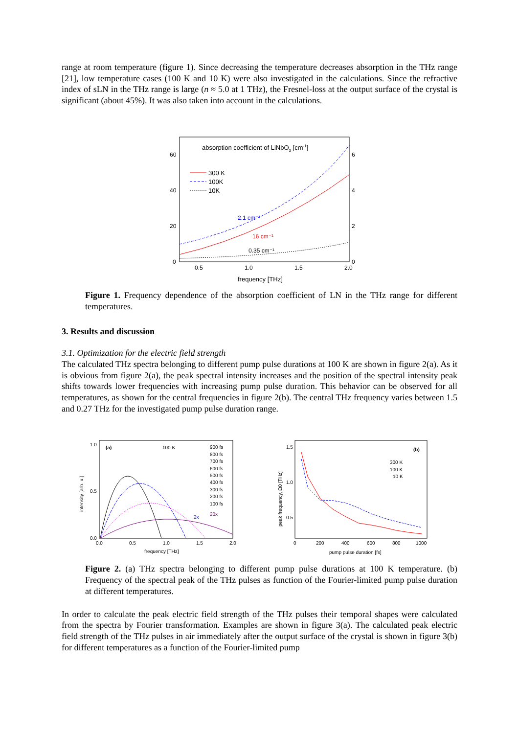range at room temperature (figure 1). Since decreasing the temperature decreases absorption in the THz range [21], low temperature cases (100 K and 10 K) were also investigated in the calculations. Since the refractive index of sLN in the THz range is large (n ≈ 5.0 at 1 THz), the Fresnel-loss at the output surface of the crystal is significant (about 45%). It was also taken into account in the calculations.
absorption coefficient of LiNbO3 [cm-1]
60
40
20
0
6
4
2
0
0.5
1.0
1.5
2.0
frequency [THz]
300 K
100K
10K
2.1 cm⁻¹
16 cm⁻¹
0.35 cm⁻¹
Figure 1. Frequency dependence of the absorption coefficient of LN in the THz range for different temperatures.
3. Results and discussion
3.1. Optimization for the electric field strength
The calculated THz spectra belonging to different pump pulse durations at 100 K are shown in figure 2(a). As it is obvious from figure 2(a), the peak spectral intensity increases and the position of the spectral intensity peak shifts towards lower frequencies with increasing pump pulse duration. This behavior can be observed for all temperatures, as shown for the central frequencies in figure 2(b). The central THz frequency varies between 1.5 and 0.27 THz for the investigated pump pulse duration range.
(a)
100 K
intensity [arb. u.]
1.0
0.5
0.0
0.0
0.5
1.0
1.5
2.0
frequency [THz]
900 fs
800 fs
700 fs
600 fs
500 fs
400 fs
300 fs
200 fs
100 fs
2x
20x
(b)
peak frequency, Ω0 [THz]
1.5
1.0
0.5
0
200
400
600
800
1000
pump pulse duration [fs]
300 K
100 K
10 K
Figure 2. (a) THz spectra belonging to different pump pulse durations at 100 K temperature. (b) Frequency of the spectral peak of the THz pulses as function of the Fourier-limited pump pulse duration at different temperatures.
In order to calculate the peak electric field strength of the THz pulses their temporal shapes were calculated from the spectra by Fourier transformation. Examples are shown in figure 3(a). The calculated peak electric field strength of the THz pulses in air immediately after the output surface of the crystal is shown in figure 3(b) for different temperatures as a function of the Fourier-limited pump